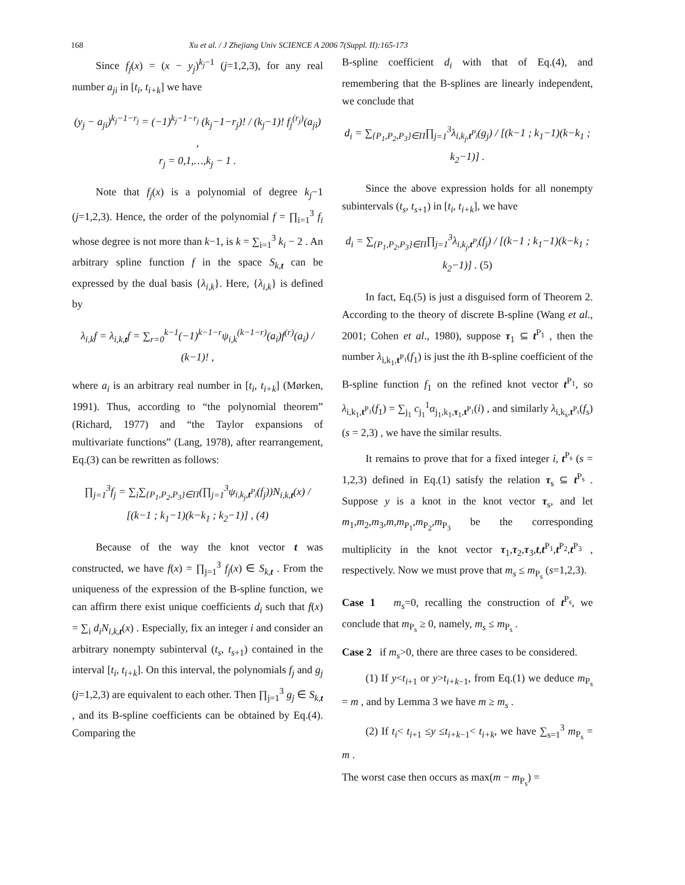168 Xu et al. / J Zhejiang Univ SCIENCE A 2006 7(Suppl. II):165-173
Since f<sub>j</sub>(x) = (x − y<sub>j</sub>)<sup>k<sub>j</sub>−1</sup> (j=1,2,3), for any real number a<sub>ji</sub> in [t<sub>i</sub>, t<sub>i+k</sub>] we have
(y<sub>j</sub> − a<sub>ji</sub>)<sup>k<sub>j</sub>−1−r<sub>j</sub></sup> = (−1)<sup>k<sub>j</sub>−1−r<sub>j</sub></sup> (k<sub>j</sub>−1−r<sub>j</sub>)! / (k<sub>j</sub>−1)! f<sub>j</sub><sup>(r<sub>j</sub>)</sup>(a<sub>ji</sub>) ,
r<sub>j</sub> = 0,1,…,k<sub>j</sub> − 1 .
Note that f<sub>j</sub>(x) is a polynomial of degree k<sub>j</sub>−1 (j=1,2,3). Hence, the order of the polynomial f = ∏<sub>i=1</sub><sup>3</sup> f<sub>i</sub> whose degree is not more than k−1, is k = ∑<sub>i=1</sub><sup>3</sup> k<sub>i</sub> − 2 . An arbitrary spline function f in the space S<sub>k,t</sub> can be expressed by the dual basis {λ<sub>i,k</sub>}. Here, {λ<sub>i,k</sub>} is defined by
λ<sub>i,k</sub>f = λ<sub>i,k,t</sub>f = ∑<sub>r=0</sub><sup>k−1</sup>(−1)<sup>k−1−r</sup>ψ<sub>i,k</sub><sup>(k−1−r)</sup>(a<sub>i</sub>)f<sup>(r)</sup>(a<sub>i</sub>) / (k−1)! ,
where a<sub>i</sub> is an arbitrary real number in [t<sub>i</sub>, t<sub>i+k</sub>] (Mørken, 1991). Thus, according to “the polynomial theorem” (Richard, 1977) and “the Taylor expansions of multivariate functions” (Lang, 1978), after rearrangement, Eq.(3) can be rewritten as follows:
∏<sub>j=1</sub><sup>3</sup>f<sub>j</sub> = ∑<sub>i</sub>∑<sub>{P<sub>1</sub>,P<sub>2</sub>,P<sub>3</sub>}∈Π</sub>(∏<sub>j=1</sub><sup>3</sup>ψ<sub>i,k<sub>j</sub>,t<sup>P<sub>j</sub></sup></sub>(f<sub>j</sub>))N<sub>i,k,t</sub>(x) / [(k−1 ; k<sub>1</sub>−1)(k−k<sub>1</sub> ; k<sub>2</sub>−1)] , (4)
Because of the way the knot vector t was constructed, we have f(x) = ∏<sub>j=1</sub><sup>3</sup> f<sub>j</sub>(x) ∈ S<sub>k,t</sub> . From the uniqueness of the expression of the B-spline function, we can affirm there exist unique coefficients d<sub>i</sub> such that f(x) = ∑<sub>i</sub> d<sub>i</sub>N<sub>i,k,t</sub>(x) . Especially, fix an integer i and consider an arbitrary nonempty subinterval (t<sub>s</sub>, t<sub>s</sub><sub>+1</sub>) contained in the interval [t<sub>i</sub>, t<sub>i+k</sub>]. On this interval, the polynomials f<sub>j</sub> and g<sub>j</sub> (j=1,2,3) are equivalent to each other. Then ∏<sub>j=1</sub><sup>3</sup> g<sub>j</sub> ∈ S<sub>k,t</sub> , and its B-spline coefficients can be obtained by Eq.(4). Comparing the
B-spline coefficient d<sub>i</sub> with that of Eq.(4), and remembering that the B-splines are linearly independent, we conclude that
d<sub>i</sub> = ∑<sub>{P<sub>1</sub>,P<sub>2</sub>,P<sub>3</sub>}∈Π</sub>∏<sub>j=1</sub><sup>3</sup>λ<sub>i,k<sub>j</sub>,t<sup>P<sub>j</sub></sup></sub>(g<sub>j</sub>) / [(k−1 ; k<sub>1</sub>−1)(k−k<sub>1</sub> ; k<sub>2</sub>−1)] .
Since the above expression holds for all nonempty subintervals (t<sub>s</sub>, t<sub>s</sub><sub>+1</sub>) in [t<sub>i</sub>, t<sub>i+k</sub>], we have
d<sub>i</sub> = ∑<sub>{P<sub>1</sub>,P<sub>2</sub>,P<sub>3</sub>}∈Π</sub>∏<sub>j=1</sub><sup>3</sup>λ<sub>i,k<sub>j</sub>,t<sup>P<sub>j</sub></sup></sub>(f<sub>j</sub>) / [(k−1 ; k<sub>1</sub>−1)(k−k<sub>1</sub> ; k<sub>2</sub>−1)] . (5)
In fact, Eq.(5) is just a disguised form of Theorem 2. According to the theory of discrete B-spline (Wang et al., 2001; Cohen et al., 1980), suppose τ<sub>1</sub> ⊆ t<sup>P<sub>1</sub></sup> , then the number λ<sub>i,k<sub>1</sub>,t<sup>P<sub>1</sub></sup></sub>(f<sub>1</sub>) is just the ith B-spline coefficient of the B-spline function f<sub>1</sub> on the refined knot vector t<sup>P<sub>1</sub></sup>, so λ<sub>i,k<sub>1</sub>,t<sup>P<sub>1</sub></sup></sub>(f<sub>1</sub>) = ∑<sub>j<sub>1</sub></sub> c<sub>j<sub>1</sub></sub><sup>1</sup>α<sub>j<sub>1</sub>,k<sub>1</sub>,τ<sub>1</sub>,t<sup>P<sub>1</sub></sup></sub>(i) , and similarly λ<sub>i,k<sub>s</sub>,t<sup>P<sub>s</sub></sup></sub>(f<sub>s</sub>) (s = 2,3) , we have the similar results.
It remains to prove that for a fixed integer i, t<sup>P<sub>s</sub></sup> (s = 1,2,3) defined in Eq.(1) satisfy the relation τ<sub>s</sub> ⊆ t<sup>P<sub>s</sub></sup> . Suppose y is a knot in the knot vector τ<sub>s</sub>, and let m<sub>1</sub>,m<sub>2</sub>,m<sub>3</sub>,m,m<sub>P<sub>1</sub></sub>,m<sub>P<sub>2</sub></sub>,m<sub>P<sub>3</sub></sub> be the corresponding multiplicity in the knot vector τ<sub>1</sub>,τ<sub>2</sub>,τ<sub>3</sub>,t,t<sup>P<sub>1</sub></sup>,t<sup>P<sub>2</sub></sup>,t<sup>P<sub>3</sub></sup> , respectively. Now we must prove that m<sub>s</sub> ≤ m<sub>P<sub>s</sub></sub> (s=1,2,3).
Case 1 m<sub>s</sub>=0, recalling the construction of t<sup>P<sub>s</sub></sup>, we conclude that m<sub>P<sub>s</sub></sub> ≥ 0, namely, m<sub>s</sub> ≤ m<sub>P<sub>s</sub></sub> .
Case 2 if m<sub>s</sub>>0, there are three cases to be considered.
(1) If y<t<sub>i</sub><sub>+1</sub> or y>t<sub>i+k</sub><sub>−1</sub>, from Eq.(1) we deduce m<sub>P<sub>s</sub></sub> = m , and by Lemma 3 we have m ≥ m<sub>s</sub> .
(2) If t<sub>i</sub>< t<sub>i</sub><sub>+1</sub> ≤y ≤t<sub>i+k</sub><sub>−1</sub>< t<sub>i+k</sub>, we have ∑<sub>s=1</sub><sup>3</sup> m<sub>P<sub>s</sub></sub> = m .
The worst case then occurs as max(m − m<sub>P<sub>s</sub></sub>) =